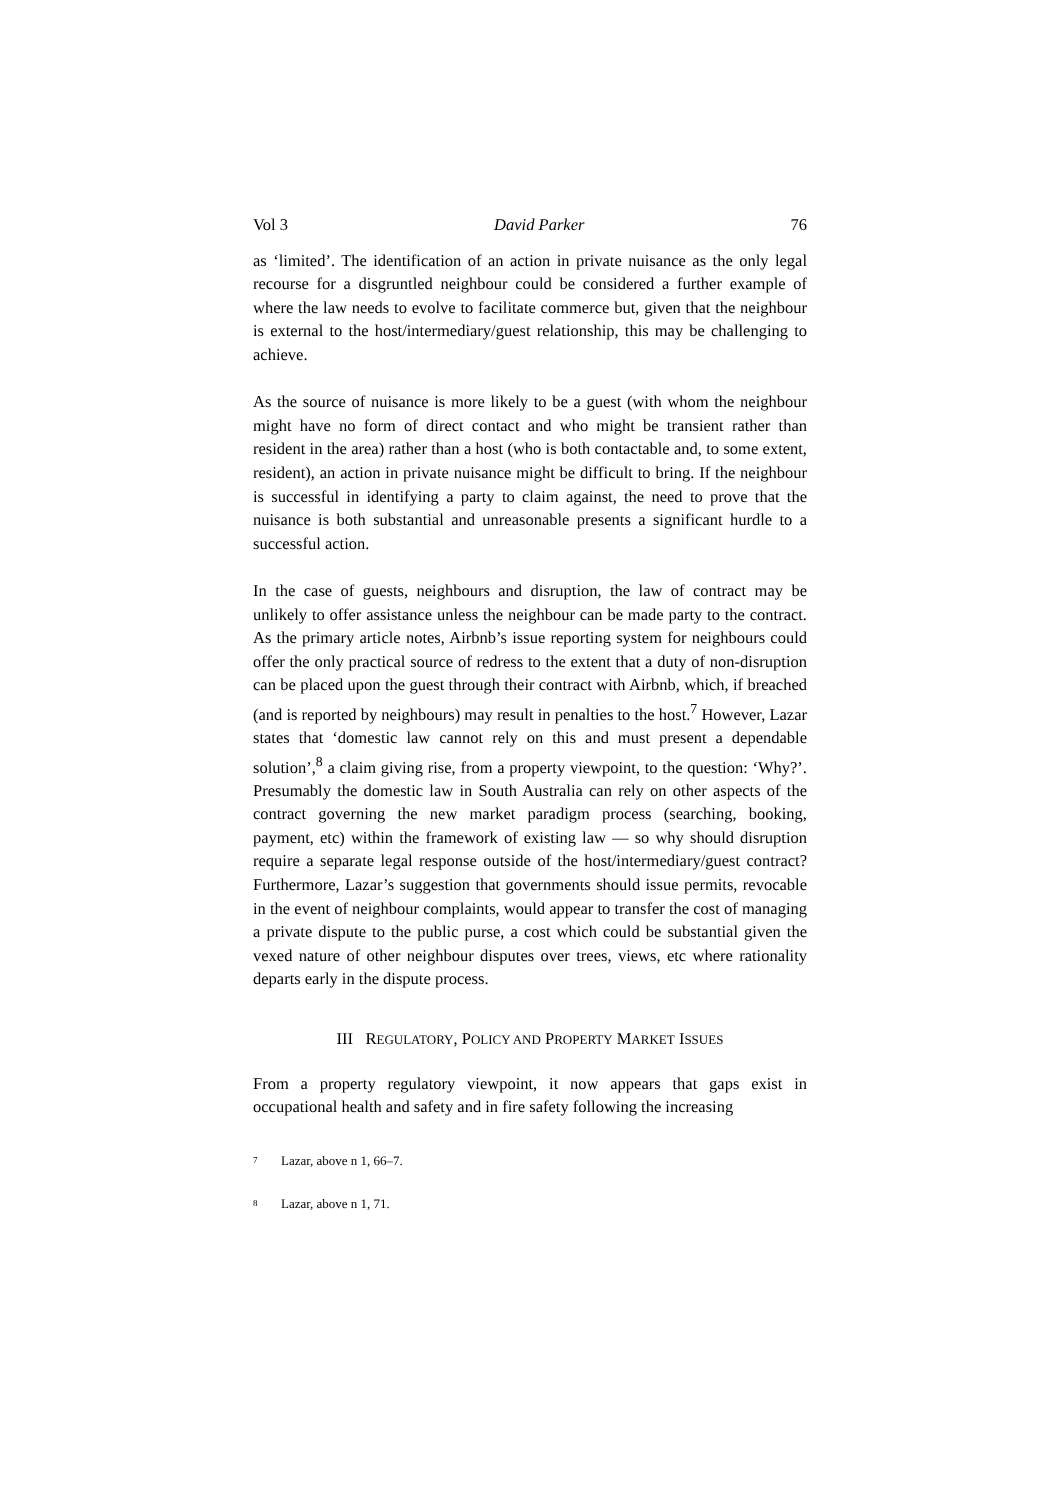Vol 3 David Parker 76
as ‘limited’. The identification of an action in private nuisance as the only legal recourse for a disgruntled neighbour could be considered a further example of where the law needs to evolve to facilitate commerce but, given that the neighbour is external to the host/intermediary/guest relationship, this may be challenging to achieve.
As the source of nuisance is more likely to be a guest (with whom the neighbour might have no form of direct contact and who might be transient rather than resident in the area) rather than a host (who is both contactable and, to some extent, resident), an action in private nuisance might be difficult to bring. If the neighbour is successful in identifying a party to claim against, the need to prove that the nuisance is both substantial and unreasonable presents a significant hurdle to a successful action.
In the case of guests, neighbours and disruption, the law of contract may be unlikely to offer assistance unless the neighbour can be made party to the contract. As the primary article notes, Airbnb’s issue reporting system for neighbours could offer the only practical source of redress to the extent that a duty of non-disruption can be placed upon the guest through their contract with Airbnb, which, if breached (and is reported by neighbours) may result in penalties to the host.<sup>7</sup> However, Lazar states that ‘domestic law cannot rely on this and must present a dependable solution’,<sup>8</sup> a claim giving rise, from a property viewpoint, to the question: ‘Why?’. Presumably the domestic law in South Australia can rely on other aspects of the contract governing the new market paradigm process (searching, booking, payment, etc) within the framework of existing law — so why should disruption require a separate legal response outside of the host/intermediary/guest contract? Furthermore, Lazar’s suggestion that governments should issue permits, revocable in the event of neighbour complaints, would appear to transfer the cost of managing a private dispute to the public purse, a cost which could be substantial given the vexed nature of other neighbour disputes over trees, views, etc where rationality departs early in the dispute process.
III REGULATORY, POLICY AND PROPERTY MARKET ISSUES
From a property regulatory viewpoint, it now appears that gaps exist in occupational health and safety and in fire safety following the increasing
<sup>7</sup> Lazar, above n 1, 66–7.
<sup>8</sup> Lazar, above n 1, 71.